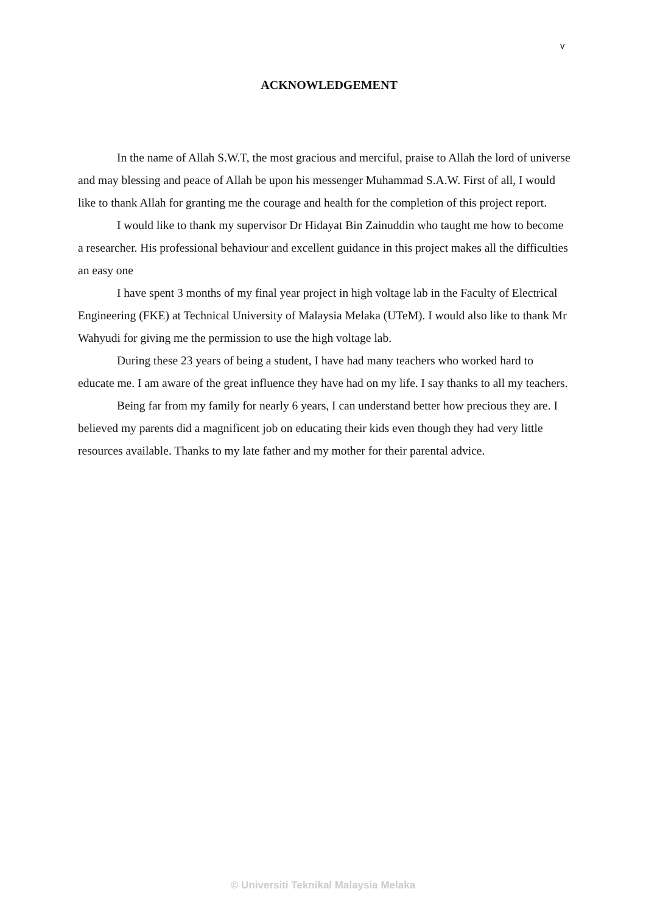v
ACKNOWLEDGEMENT
In the name of Allah S.W.T, the most gracious and merciful, praise to Allah the lord of universe and may blessing and peace of Allah be upon his messenger Muhammad S.A.W. First of all, I would like to thank Allah for granting me the courage and health for the completion of this project report.
I would like to thank my supervisor Dr Hidayat Bin Zainuddin who taught me how to become a researcher. His professional behaviour and excellent guidance in this project makes all the difficulties an easy one
I have spent 3 months of my final year project in high voltage lab in the Faculty of Electrical Engineering (FKE) at Technical University of Malaysia Melaka (UTeM). I would also like to thank Mr Wahyudi for giving me the permission to use the high voltage lab.
During these 23 years of being a student, I have had many teachers who worked hard to educate me. I am aware of the great influence they have had on my life. I say thanks to all my teachers.
Being far from my family for nearly 6 years, I can understand better how precious they are. I believed my parents did a magnificent job on educating their kids even though they had very little resources available. Thanks to my late father and my mother for their parental advice.
© Universiti Teknikal Malaysia Melaka